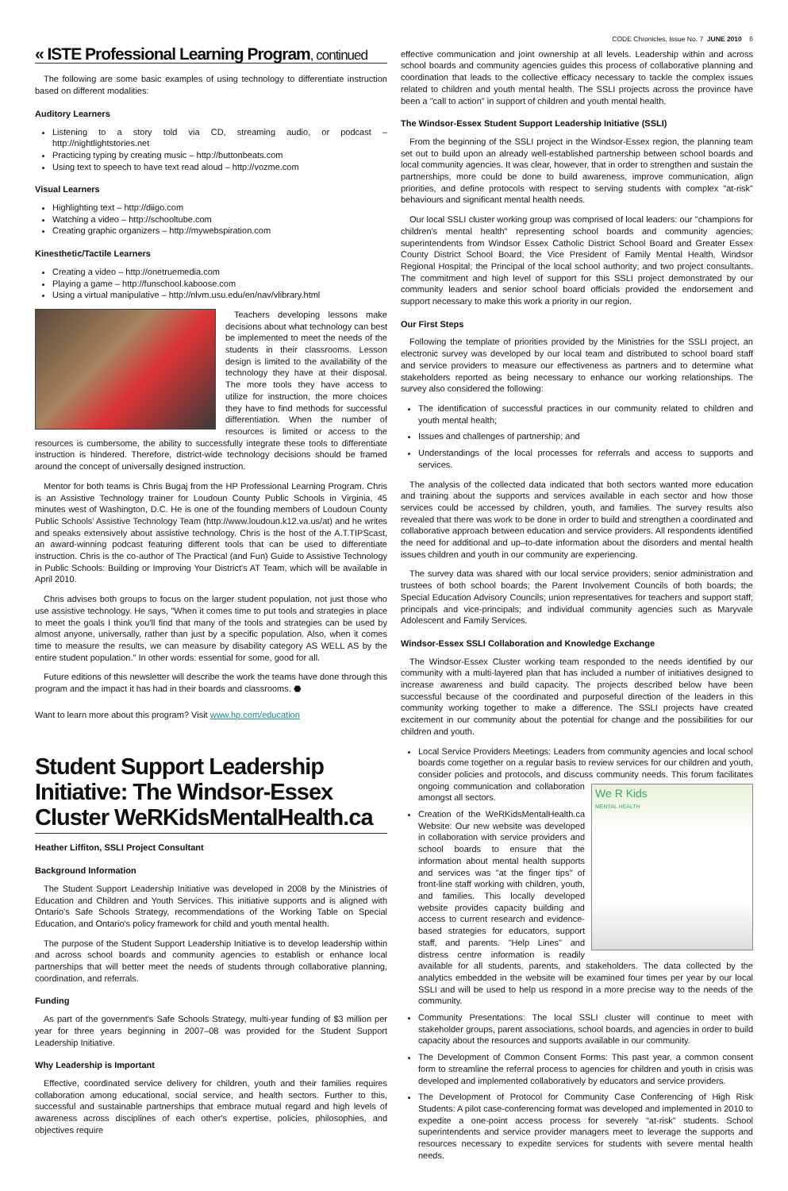CODE Chronicles, Issue No. 7 JUNE 2010 6
« ISTE Professional Learning Program, continued
The following are some basic examples of using technology to differentiate instruction based on different modalities:
Auditory Learners
Listening to a story told via CD, streaming audio, or podcast – http://nightlightstories.net
Practicing typing by creating music – http://buttonbeats.com
Using text to speech to have text read aloud – http://vozme.com
Visual Learners
Highlighting text – http://diigo.com
Watching a video – http://schooltube.com
Creating graphic organizers – http://mywebspiration.com
Kinesthetic/Tactile Learners
Creating a video – http://onetruemedia.com
Playing a game – http://funschool.kaboose.com
Using a virtual manipulative – http://nlvm.usu.edu/en/nav/vlibrary.html
Teachers developing lessons make decisions about what technology can best be implemented to meet the needs of the students in their classrooms. Lesson design is limited to the availability of the technology they have at their disposal. The more tools they have access to utilize for instruction, the more choices they have to find methods for successful differentiation. When the number of resources is limited or access to the resources is cumbersome, the ability to successfully integrate these tools to differentiate instruction is hindered. Therefore, district-wide technology decisions should be framed around the concept of universally designed instruction.
Mentor for both teams is Chris Bugaj from the HP Professional Learning Program. Chris is an Assistive Technology trainer for Loudoun County Public Schools in Virginia, 45 minutes west of Washington, D.C. He is one of the founding members of Loudoun County Public Schools' Assistive Technology Team (http://www.loudoun.k12.va.us/at) and he writes and speaks extensively about assistive technology. Chris is the host of the A.T.TIPScast, an award-winning podcast featuring different tools that can be used to differentiate instruction. Chris is the co-author of The Practical (and Fun) Guide to Assistive Technology in Public Schools: Building or Improving Your District's AT Team, which will be available in April 2010.
Chris advises both groups to focus on the larger student population, not just those who use assistive technology. He says, "When it comes time to put tools and strategies in place to meet the goals I think you'll find that many of the tools and strategies can be used by almost anyone, universally, rather than just by a specific population. Also, when it comes time to measure the results, we can measure by disability category AS WELL AS by the entire student population." In other words: essential for some, good for all.
Future editions of this newsletter will describe the work the teams have done through this program and the impact it has had in their boards and classrooms. ⬣
Want to learn more about this program? Visit www.hp.com/education
Student Support Leadership Initiative: The Windsor-Essex Cluster WeRKidsMentalHealth.ca
Heather Liffiton, SSLI Project Consultant
Background Information
The Student Support Leadership Initiative was developed in 2008 by the Ministries of Education and Children and Youth Services. This initiative supports and is aligned with Ontario's Safe Schools Strategy, recommendations of the Working Table on Special Education, and Ontario's policy framework for child and youth mental health.
The purpose of the Student Support Leadership Initiative is to develop leadership within and across school boards and community agencies to establish or enhance local partnerships that will better meet the needs of students through collaborative planning, coordination, and referrals.
Funding
As part of the government's Safe Schools Strategy, multi-year funding of $3 million per year for three years beginning in 2007–08 was provided for the Student Support Leadership Initiative.
Why Leadership is Important
Effective, coordinated service delivery for children, youth and their families requires collaboration among educational, social service, and health sectors. Further to this, successful and sustainable partnerships that embrace mutual regard and high levels of awareness across disciplines of each other's expertise, policies, philosophies, and objectives require
effective communication and joint ownership at all levels. Leadership within and across school boards and community agencies guides this process of collaborative planning and coordination that leads to the collective efficacy necessary to tackle the complex issues related to children and youth mental health. The SSLI projects across the province have been a "call to action" in support of children and youth mental health.
The Windsor-Essex Student Support Leadership Initiative (SSLI)
From the beginning of the SSLI project in the Windsor-Essex region, the planning team set out to build upon an already well-established partnership between school boards and local community agencies. It was clear, however, that in order to strengthen and sustain the partnerships, more could be done to build awareness, improve communication, align priorities, and define protocols with respect to serving students with complex "at-risk" behaviours and significant mental health needs.
Our local SSLI cluster working group was comprised of local leaders: our "champions for children's mental health" representing school boards and community agencies; superintendents from Windsor Essex Catholic District School Board and Greater Essex County District School Board; the Vice President of Family Mental Health, Windsor Regional Hospital; the Principal of the local school authority; and two project consultants. The commitment and high level of support for this SSLI project demonstrated by our community leaders and senior school board officials provided the endorsement and support necessary to make this work a priority in our region.
Our First Steps
Following the template of priorities provided by the Ministries for the SSLI project, an electronic survey was developed by our local team and distributed to school board staff and service providers to measure our effectiveness as partners and to determine what stakeholders reported as being necessary to enhance our working relationships. The survey also considered the following:
The identification of successful practices in our community related to children and youth mental health;
Issues and challenges of partnership; and
Understandings of the local processes for referrals and access to supports and services.
The analysis of the collected data indicated that both sectors wanted more education and training about the supports and services available in each sector and how those services could be accessed by children, youth, and families. The survey results also revealed that there was work to be done in order to build and strengthen a coordinated and collaborative approach between education and service providers. All respondents identified the need for additional and up–to-date information about the disorders and mental health issues children and youth in our community are experiencing.
The survey data was shared with our local service providers; senior administration and trustees of both school boards; the Parent Involvement Councils of both boards; the Special Education Advisory Councils; union representatives for teachers and support staff; principals and vice-principals; and individual community agencies such as Maryvale Adolescent and Family Services.
Windsor-Essex SSLI Collaboration and Knowledge Exchange
The Windsor-Essex Cluster working team responded to the needs identified by our community with a multi-layered plan that has included a number of initiatives designed to increase awareness and build capacity. The projects described below have been successful because of the coordinated and purposeful direction of the leaders in this community working together to make a difference. The SSLI projects have created excitement in our community about the potential for change and the possibilities for our children and youth.
Local Service Providers Meetings: Leaders from community agencies and local school boards come together on a regular basis to review services for our children and youth, consider policies and protocols, and discuss community needs. This forum facilitates We R Kids
MENTAL HEALTH ongoing communication and collaboration amongst all sectors.
Creation of the WeRKidsMentalHealth.ca Website: Our new website was developed in collaboration with service providers and school boards to ensure that the information about mental health supports and services was "at the finger tips" of front-line staff working with children, youth, and families. This locally developed website provides capacity building and access to current research and evidence-based strategies for educators, support staff, and parents. "Help Lines" and distress centre information is readily available for all students, parents, and stakeholders. The data collected by the analytics embedded in the website will be examined four times per year by our local SSLI and will be used to help us respond in a more precise way to the needs of the community.
Community Presentations: The local SSLI cluster will continue to meet with stakeholder groups, parent associations, school boards, and agencies in order to build capacity about the resources and supports available in our community.
The Development of Common Consent Forms: This past year, a common consent form to streamline the referral process to agencies for children and youth in crisis was developed and implemented collaboratively by educators and service providers.
The Development of Protocol for Community Case Conferencing of High Risk Students: A pilot case-conferencing format was developed and implemented in 2010 to expedite a one-point access process for severely "at-risk" students. School superintendents and service provider managers meet to leverage the supports and resources necessary to expedite services for students with severe mental health needs.